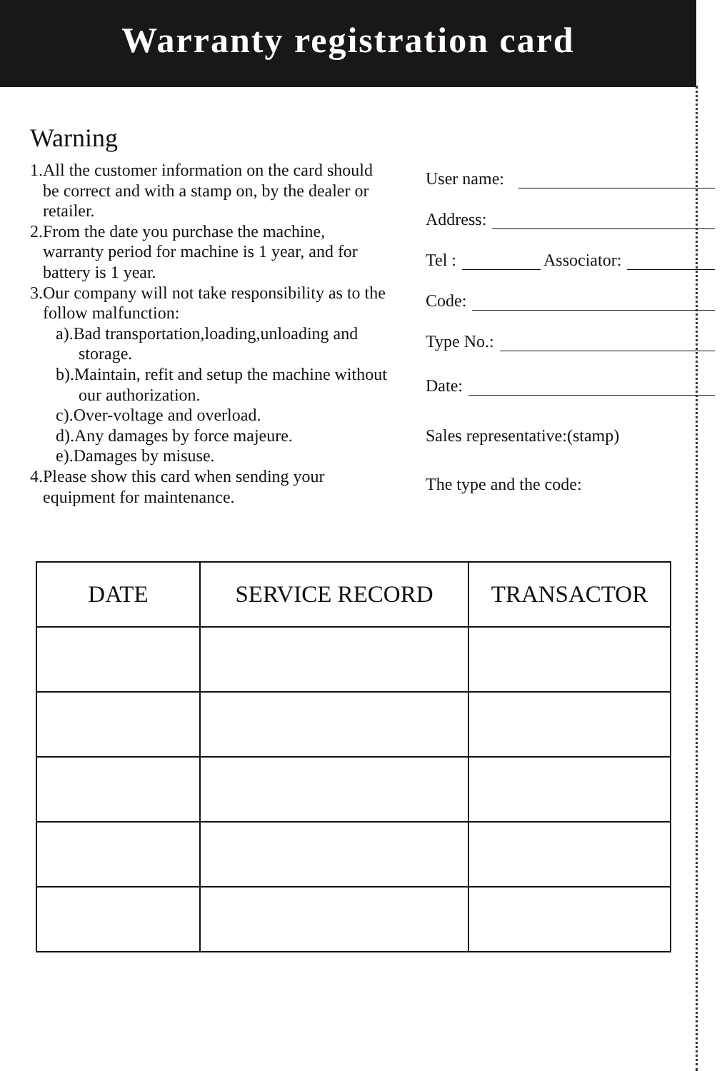Warranty registration card
Warning
1.All the customer information on the card should be correct and with a stamp on, by the dealer or retailer.
2.From the date you purchase the machine, warranty period for machine is 1 year, and for battery is 1 year.
3.Our company will not take responsibility as to the follow malfunction:
a).Bad transportation,loading,unloading and storage.
b).Maintain, refit and setup the machine without our authorization.
c).Over-voltage and overload.
d).Any damages by force majeure.
e).Damages by misuse.
4.Please show this card when sending your equipment for maintenance.
User name:
Address:
Tel : Associator:
Code:
Type No.:
Date:
Sales representative:(stamp)
The type and the code:
| DATE | SERVICE RECORD | TRANSACTOR |
| --- | --- | --- |